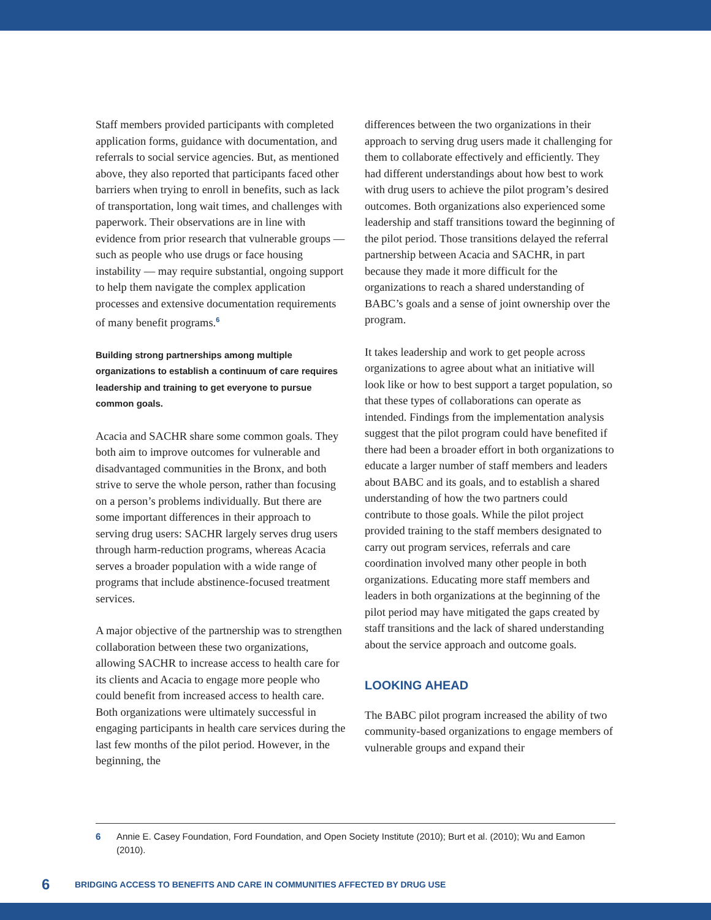Staff members provided participants with completed application forms, guidance with documentation, and referrals to social service agencies. But, as mentioned above, they also reported that participants faced other barriers when trying to enroll in benefits, such as lack of transportation, long wait times, and challenges with paperwork. Their observations are in line with evidence from prior research that vulnerable groups — such as people who use drugs or face housing instability — may require substantial, ongoing support to help them navigate the complex application processes and extensive documentation requirements of many benefit programs.<sup>6</sup>
Building strong partnerships among multiple organizations to establish a continuum of care requires leadership and training to get everyone to pursue common goals.
Acacia and SACHR share some common goals. They both aim to improve outcomes for vulnerable and disadvantaged communities in the Bronx, and both strive to serve the whole person, rather than focusing on a person’s problems individually. But there are some important differences in their approach to serving drug users: SACHR largely serves drug users through harm-reduction programs, whereas Acacia serves a broader population with a wide range of programs that include abstinence-focused treatment services.
A major objective of the partnership was to strengthen collaboration between these two organizations, allowing SACHR to increase access to health care for its clients and Acacia to engage more people who could benefit from increased access to health care. Both organizations were ultimately successful in engaging participants in health care services during the last few months of the pilot period. However, in the beginning, the
differences between the two organizations in their approach to serving drug users made it challenging for them to collaborate effectively and efficiently. They had different understandings about how best to work with drug users to achieve the pilot program’s desired outcomes. Both organizations also experienced some leadership and staff transitions toward the beginning of the pilot period. Those transitions delayed the referral partnership between Acacia and SACHR, in part because they made it more difficult for the organizations to reach a shared understanding of BABC’s goals and a sense of joint ownership over the program.
It takes leadership and work to get people across organizations to agree about what an initiative will look like or how to best support a target population, so that these types of collaborations can operate as intended. Findings from the implementation analysis suggest that the pilot program could have benefited if there had been a broader effort in both organizations to educate a larger number of staff members and leaders about BABC and its goals, and to establish a shared understanding of how the two partners could contribute to those goals. While the pilot project provided training to the staff members designated to carry out program services, referrals and care coordination involved many other people in both organizations. Educating more staff members and leaders in both organizations at the beginning of the pilot period may have mitigated the gaps created by staff transitions and the lack of shared understanding about the service approach and outcome goals.
LOOKING AHEAD
The BABC pilot program increased the ability of two community-based organizations to engage members of vulnerable groups and expand their
6 Annie E. Casey Foundation, Ford Foundation, and Open Society Institute (2010); Burt et al. (2010); Wu and Eamon (2010).
6 BRIDGING ACCESS TO BENEFITS AND CARE IN COMMUNITIES AFFECTED BY DRUG USE